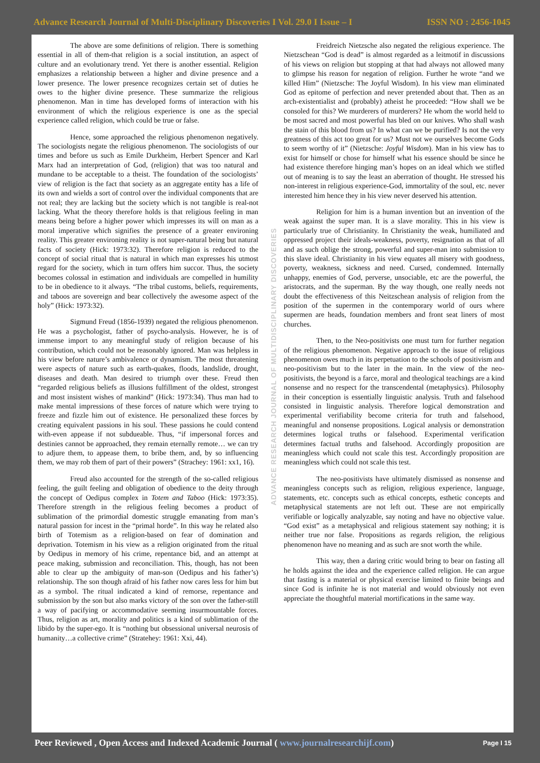Advance Research Journal of Multi-Disciplinary Discoveries I Vol. 29.0 I Issue – I ISSN NO : 2456-1045
The above are some definitions of religion. There is something essential in all of them-that religion is a social institution, an aspect of culture and an evolutionary trend. Yet there is another essential. Religion emphasizes a relationship between a higher and divine presence and a lower presence. The lower presence recognizes certain set of duties he owes to the higher divine presence. These summarize the religious phenomenon. Man in time has developed forms of interaction with his environment of which the religious experience is one as the special experience called religion, which could be true or false.
Hence, some approached the religious phenomenon negatively. The sociologists negate the religious phenomenon. The sociologists of our times and before us such as Emile Durkheim, Herbert Spencer and Karl Marx had an interpretation of God, (religion) that was too natural and mundane to be acceptable to a theist. The foundation of the sociologists’ view of religion is the fact that society as an aggregate entity has a life of its own and wields a sort of control over the individual components that are not real; they are lacking but the society which is not tangible is real-not lacking. What the theory therefore holds is that religious feeling in man means being before a higher power which impresses its will on man as a moral imperative which signifies the presence of a greater environing reality. This greater environing reality is not super-natural being but natural facts of society (Hick: 1973:32). Therefore religion is reduced to the concept of social ritual that is natural in which man expresses his utmost regard for the society, which in turn offers him succor. Thus, the society becomes colossal in estimation and individuals are compelled in humility to be in obedience to it always. “The tribal customs, beliefs, requirements, and taboos are sovereign and bear collectively the awesome aspect of the holy” (Hick: 1973:32).
Sigmund Freud (1856-1939) negated the religious phenomenon. He was a psychologist, father of psycho-analysis. However, he is of immense import to any meaningful study of religion because of his contribution, which could not be reasonably ignored. Man was helpless in his view before nature’s ambivalence or dynamism. The most threatening were aspects of nature such as earth-quakes, floods, landslide, drought, diseases and death. Man desired to triumph over these. Freud then “regarded religious beliefs as illusions fulfillment of the oldest, strongest and most insistent wishes of mankind” (Hick: 1973:34). Thus man had to make mental impressions of these forces of nature which were trying to freeze and fizzle him out of existence. He personalized these forces by creating equivalent passions in his soul. These passions he could contend with-even appease if not subdueable. Thus, “if impersonal forces and destinies cannot be approached, they remain eternally remote… we can try to adjure them, to appease them, to bribe them, and, by so influencing them, we may rob them of part of their powers” (Strachey: 1961: xx1, 16).
Freud also accounted for the strength of the so-called religious feeling, the guilt feeling and obligation of obedience to the deity through the concept of Oedipus complex in Totem and Taboo (Hick: 1973:35). Therefore strength in the religious feeling becomes a product of sublimation of the primordial domestic struggle emanating from man’s natural passion for incest in the “primal horde”. In this way he related also birth of Totemism as a religion-based on fear of domination and deprivation. Totemism in his view as a religion originated from the ritual by Oedipus in memory of his crime, repentance bid, and an attempt at peace making, submission and reconciliation. This, though, has not been able to clear up the ambiguity of man-son (Oedipus and his father’s) relationship. The son though afraid of his father now cares less for him but as a symbol. The ritual indicated a kind of remorse, repentance and submission by the son but also marks victory of the son over the father-still a way of pacifying or accommodative seeming insurmountable forces. Thus, religion as art, morality and politics is a kind of sublimation of the libido by the super-ego. It is “nothing but obsessional universal neurosis of humanity…a collective crime” (Stratehey: 1961: Xxi, 44).
ADVANCE RESEARCH JOURNAL OF MULTIDISCIPLINARY DISCOVERIES
Freidreich Nietzsche also negated the religious experience. The Nietzschean “God is dead” is almost regarded as a leitmotif in discussions of his views on religion but stopping at that had always not allowed many to glimpse his reason for negation of religion. Further he wrote “and we killed Him” (Nietzsche: The Joyful Wisdom). In his view man eliminated God as epitome of perfection and never pretended about that. Then as an arch-existentialist and (probably) atheist he proceeded: “How shall we be consoled for this? We murderers of murderers? He whom the world held to be most sacred and most powerful has bled on our knives. Who shall wash the stain of this blood from us? In what can we be purified? Is not the very greatness of this act too great for us? Must not we ourselves become Gods to seem worthy of it” (Nietzsche: Joyful Wisdom). Man in his view has to exist for himself or chose for himself what his essence should be since he had existence therefore hinging man’s hopes on an ideal which we stifled out of meaning is to say the least an aberration of thought. He stressed his non-interest in religious experience-God, immortality of the soul, etc. never interested him hence they in his view never deserved his attention.
Religion for him is a human invention but an invention of the weak against the super man. It is a slave morality. This in his view is particularly true of Christianity. In Christianity the weak, humiliated and oppressed project their ideals-weakness, poverty, resignation as that of all and as such oblige the strong, powerful and super-man into submission to this slave ideal. Christianity in his view equates all misery with goodness, poverty, weakness, sickness and need. Cursed, condemned. Internally unhappy, enemies of God, perverse, unsociable, etc are the powerful, the aristocrats, and the superman. By the way though, one really needs not doubt the effectiveness of this Neitzschean analysis of religion from the position of the supermen in the contemporary world of ours where supermen are heads, foundation members and front seat liners of most churches.
Then, to the Neo-positivists one must turn for further negation of the religious phenomenon. Negative approach to the issue of religious phenomenon owes much in its perpetuation to the schools of positivism and neo-positivism but to the later in the main. In the view of the neo-positivists, the beyond is a farce, moral and theological teachings are a kind nonsense and no respect for the transcendental (metaphysics). Philosophy in their conception is essentially linguistic analysis. Truth and falsehood consisted in linguistic analysis. Therefore logical demonstration and experimental verifiability become criteria for truth and falsehood, meaningful and nonsense propositions. Logical analysis or demonstration determines logical truths or falsehood. Experimental verification determines factual truths and falsehood. Accordingly proposition are meaningless which could not scale this test. Accordingly proposition are meaningless which could not scale this test.
The neo-positivists have ultimately dismissed as nonsense and meaningless concepts such as religion, religious experience, language, statements, etc. concepts such as ethical concepts, esthetic concepts and metaphysical statements are not left out. These are not empirically verifiable or logically analyzable, say noting and have no objective value. “God exist” as a metaphysical and religious statement say nothing; it is neither true nor false. Propositions as regards religion, the religious phenomenon have no meaning and as such are snot worth the while.
This way, then a daring critic would bring to bear on fasting all he holds against the idea and the experience called religion. He can argue that fasting is a material or physical exercise limited to finite beings and since God is infinite he is not material and would obviously not even appreciate the thoughtful material mortifications in the same way.
Peer Reviewed , Open Access and Indexed Academic Journal ( www.journalresearchijf.com) Page I 15